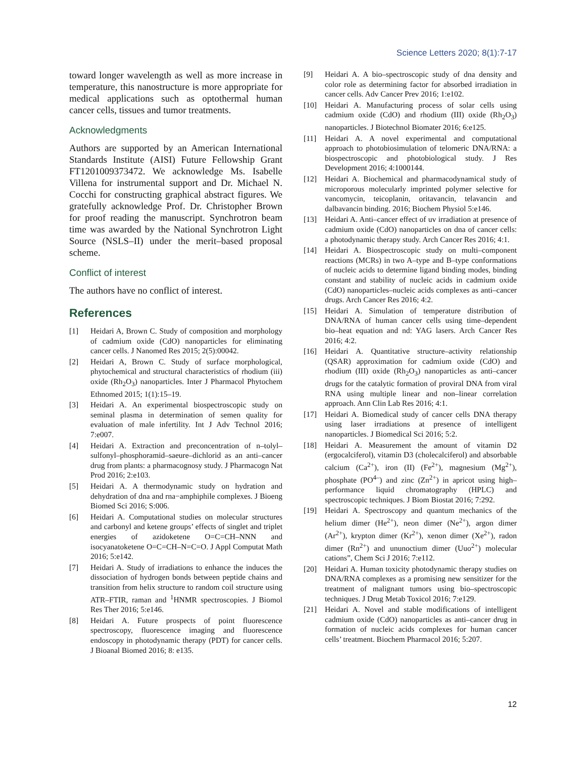Science Letters 2020; 8(1):7-17
toward longer wavelength as well as more increase in temperature, this nanostructure is more appropriate for medical applications such as optothermal human cancer cells, tissues and tumor treatments.
Acknowledgments
Authors are supported by an American International Standards Institute (AISI) Future Fellowship Grant FT1201009373472. We acknowledge Ms. Isabelle Villena for instrumental support and Dr. Michael N. Cocchi for constructing graphical abstract figures. We gratefully acknowledge Prof. Dr. Christopher Brown for proof reading the manuscript. Synchrotron beam time was awarded by the National Synchrotron Light Source (NSLS–II) under the merit–based proposal scheme.
Conflict of interest
The authors have no conflict of interest.
References
[1] Heidari A, Brown C. Study of composition and morphology of cadmium oxide (CdO) nanoparticles for eliminating cancer cells. J Nanomed Res 2015; 2(5):00042.
[2] Heidari A, Brown C. Study of surface morphological, phytochemical and structural characteristics of rhodium (iii) oxide (Rh<sub>2</sub>O<sub>3</sub>) nanoparticles. Inter J Pharmacol Phytochem Ethnomed 2015; 1(1):15–19.
[3] Heidari A. An experimental biospectroscopic study on seminal plasma in determination of semen quality for evaluation of male infertility. Int J Adv Technol 2016; 7:e007.
[4] Heidari A. Extraction and preconcentration of n–tolyl–sulfonyl–phosphoramid–saeure–dichlorid as an anti–cancer drug from plants: a pharmacognosy study. J Pharmacogn Nat Prod 2016; 2:e103.
[5] Heidari A. A thermodynamic study on hydration and dehydration of dna and rna−amphiphile complexes. J Bioeng Biomed Sci 2016; S:006.
[6] Heidari A. Computational studies on molecular structures and carbonyl and ketene groups’ effects of singlet and triplet energies of azidoketene O=C=CH–NNN and isocyanatoketene O=C=CH–N=C=O. J Appl Computat Math 2016; 5:e142.
[7] Heidari A. Study of irradiations to enhance the induces the dissociation of hydrogen bonds between peptide chains and transition from helix structure to random coil structure using ATR–FTIR, raman and <sup>1</sup>HNMR spectroscopies. J Biomol Res Ther 2016; 5:e146.
[8] Heidari A. Future prospects of point fluorescence spectroscopy, fluorescence imaging and fluorescence endoscopy in photodynamic therapy (PDT) for cancer cells. J Bioanal Biomed 2016; 8: e135.
[9] Heidari A. A bio–spectroscopic study of dna density and color role as determining factor for absorbed irradiation in cancer cells. Adv Cancer Prev 2016; 1:e102.
[10] Heidari A. Manufacturing process of solar cells using cadmium oxide (CdO) and rhodium (III) oxide (Rh<sub>2</sub>O<sub>3</sub>) nanoparticles. J Biotechnol Biomater 2016; 6:e125.
[11] Heidari A. A novel experimental and computational approach to photobiosimulation of telomeric DNA/RNA: a biospectroscopic and photobiological study. J Res Development 2016; 4:1000144.
[12] Heidari A. Biochemical and pharmacodynamical study of microporous molecularly imprinted polymer selective for vancomycin, teicoplanin, oritavancin, telavancin and dalbavancin binding. 2016; Biochem Physiol 5:e146.
[13] Heidari A. Anti–cancer effect of uv irradiation at presence of cadmium oxide (CdO) nanoparticles on dna of cancer cells: a photodynamic therapy study. Arch Cancer Res 2016; 4:1.
[14] Heidari A. Biospectroscopic study on multi–component reactions (MCRs) in two A–type and B–type conformations of nucleic acids to determine ligand binding modes, binding constant and stability of nucleic acids in cadmium oxide (CdO) nanoparticles–nucleic acids complexes as anti–cancer drugs. Arch Cancer Res 2016; 4:2.
[15] Heidari A. Simulation of temperature distribution of DNA/RNA of human cancer cells using time–dependent bio–heat equation and nd: YAG lasers. Arch Cancer Res 2016; 4:2.
[16] Heidari A. Quantitative structure–activity relationship (QSAR) approximation for cadmium oxide (CdO) and rhodium (III) oxide (Rh<sub>2</sub>O<sub>3</sub>) nanoparticles as anti–cancer drugs for the catalytic formation of proviral DNA from viral RNA using multiple linear and non–linear correlation approach. Ann Clin Lab Res 2016; 4:1.
[17] Heidari A. Biomedical study of cancer cells DNA therapy using laser irradiations at presence of intelligent nanoparticles. J Biomedical Sci 2016; 5:2.
[18] Heidari A. Measurement the amount of vitamin D2 (ergocalciferol), vitamin D3 (cholecalciferol) and absorbable calcium (Ca<sup>2+</sup>), iron (II) (Fe<sup>2+</sup>), magnesium (Mg<sup>2+</sup>), phosphate (PO<sup>4–</sup>) and zinc (Zn<sup>2+</sup>) in apricot using high–performance liquid chromatography (HPLC) and spectroscopic techniques. J Biom Biostat 2016; 7:292.
[19] Heidari A. Spectroscopy and quantum mechanics of the helium dimer (He<sup>2+</sup>), neon dimer (Ne<sup>2+</sup>), argon dimer (Ar<sup>2+</sup>), krypton dimer (Kr<sup>2+</sup>), xenon dimer (Xe<sup>2+</sup>), radon dimer (Rn<sup>2+</sup>) and ununoctium dimer (Uuo<sup>2+</sup>) molecular cations”, Chem Sci J 2016; 7:e112.
[20] Heidari A. Human toxicity photodynamic therapy studies on DNA/RNA complexes as a promising new sensitizer for the treatment of malignant tumors using bio–spectroscopic techniques. J Drug Metab Toxicol 2016; 7:e129.
[21] Heidari A. Novel and stable modifications of intelligent cadmium oxide (CdO) nanoparticles as anti–cancer drug in formation of nucleic acids complexes for human cancer cells’ treatment. Biochem Pharmacol 2016; 5:207.
12